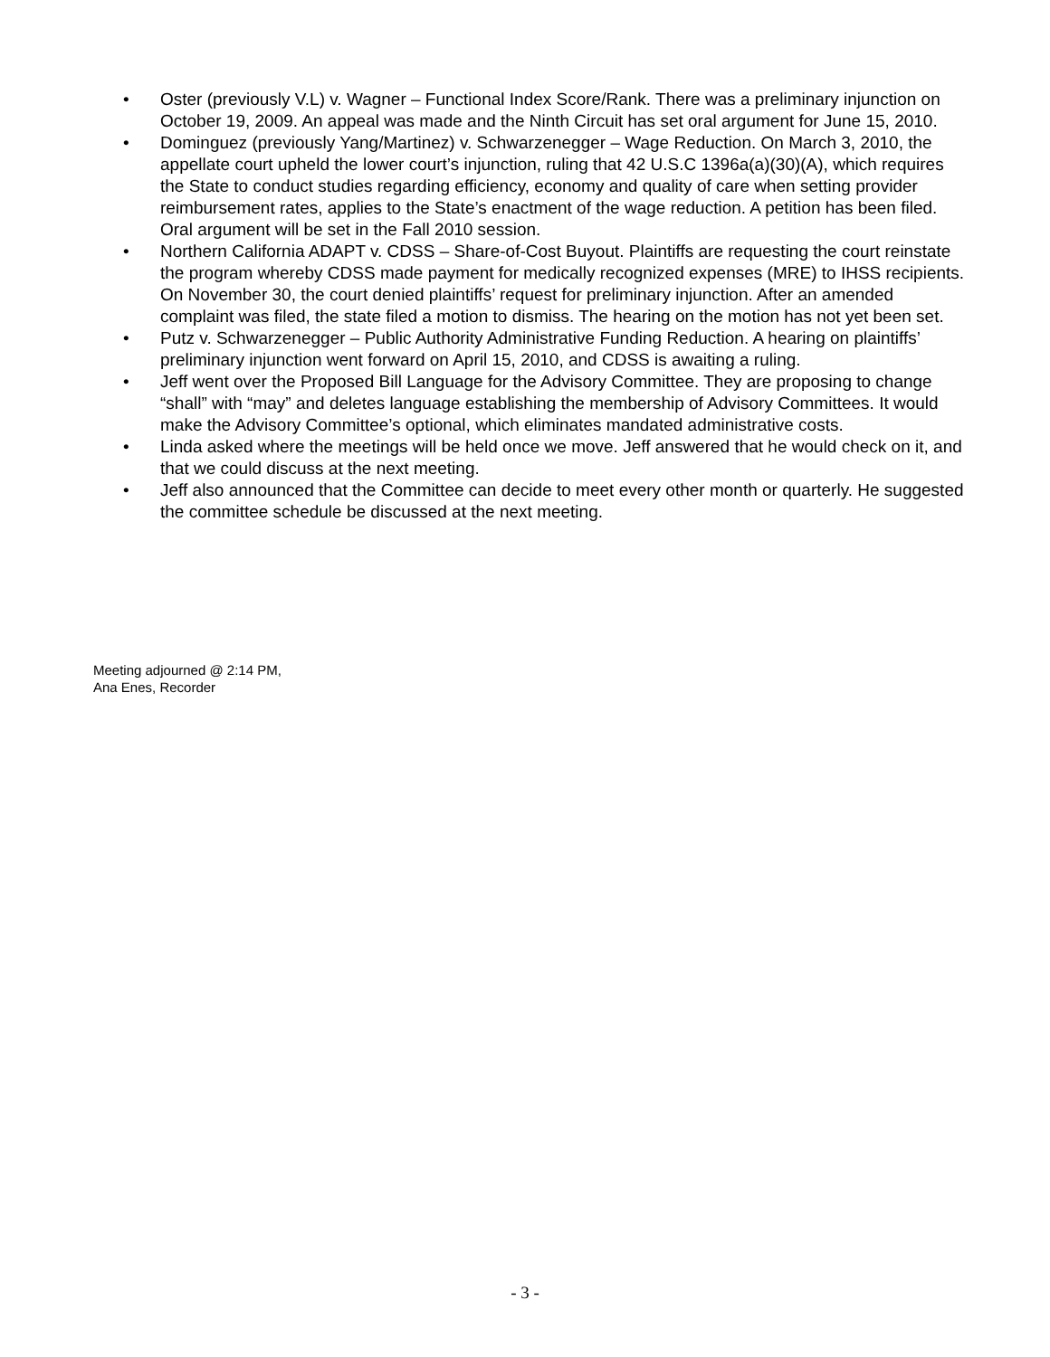• Oster (previously V.L) v. Wagner – Functional Index Score/Rank. There was a preliminary injunction on October 19, 2009. An appeal was made and the Ninth Circuit has set oral argument for June 15, 2010.
• Dominguez (previously Yang/Martinez) v. Schwarzenegger – Wage Reduction. On March 3, 2010, the appellate court upheld the lower court’s injunction, ruling that 42 U.S.C 1396a(a)(30)(A), which requires the State to conduct studies regarding efficiency, economy and quality of care when setting provider reimbursement rates, applies to the State’s enactment of the wage reduction. A petition has been filed. Oral argument will be set in the Fall 2010 session.
• Northern California ADAPT v. CDSS – Share-of-Cost Buyout. Plaintiffs are requesting the court reinstate the program whereby CDSS made payment for medically recognized expenses (MRE) to IHSS recipients. On November 30, the court denied plaintiffs’ request for preliminary injunction. After an amended complaint was filed, the state filed a motion to dismiss. The hearing on the motion has not yet been set.
• Putz v. Schwarzenegger – Public Authority Administrative Funding Reduction. A hearing on plaintiffs’ preliminary injunction went forward on April 15, 2010, and CDSS is awaiting a ruling.
• Jeff went over the Proposed Bill Language for the Advisory Committee. They are proposing to change “shall” with “may” and deletes language establishing the membership of Advisory Committees. It would make the Advisory Committee’s optional, which eliminates mandated administrative costs.
• Linda asked where the meetings will be held once we move. Jeff answered that he would check on it, and that we could discuss at the next meeting.
• Jeff also announced that the Committee can decide to meet every other month or quarterly. He suggested the committee schedule be discussed at the next meeting.
Meeting adjourned @ 2:14 PM,
Ana Enes, Recorder
- 3 -